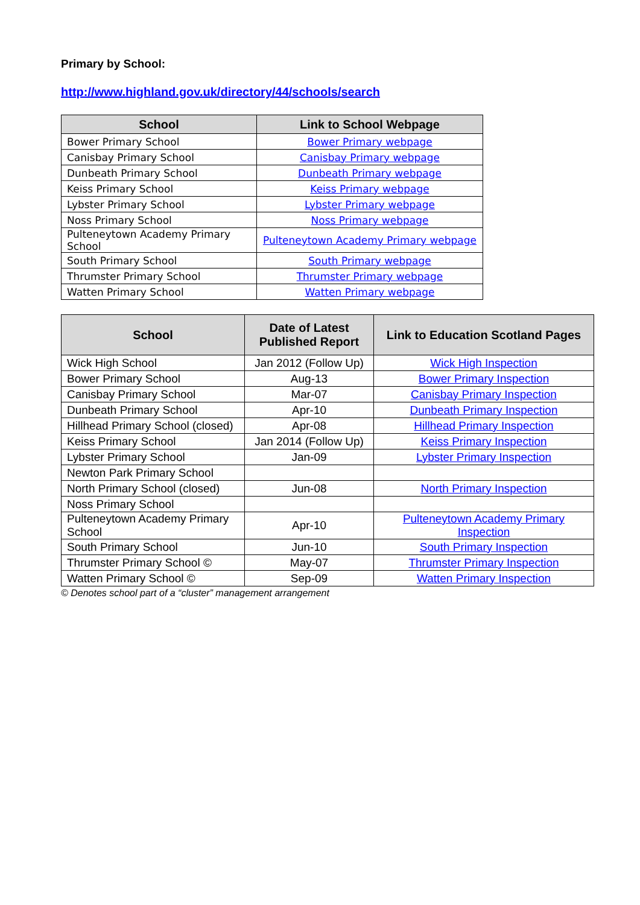Primary by School:
http://www.highland.gov.uk/directory/44/schools/search
| School | Link to School Webpage |
| --- | --- |
| Bower Primary School | Bower Primary webpage |
| Canisbay Primary School | Canisbay Primary webpage |
| Dunbeath Primary School | Dunbeath Primary webpage |
| Keiss Primary School | Keiss Primary webpage |
| Lybster Primary School | Lybster Primary webpage |
| Noss Primary School | Noss Primary webpage |
| Pulteneytown Academy Primary School | Pulteneytown Academy Primary webpage |
| South Primary School | South Primary webpage |
| Thrumster Primary School | Thrumster Primary webpage |
| Watten Primary School | Watten Primary webpage |
| School | Date of Latest Published Report | Link to Education Scotland Pages |
| --- | --- | --- |
| Wick High School | Jan 2012 (Follow Up) | Wick High Inspection |
| Bower Primary School | Aug-13 | Bower Primary Inspection |
| Canisbay Primary School | Mar-07 | Canisbay Primary Inspection |
| Dunbeath Primary School | Apr-10 | Dunbeath Primary Inspection |
| Hillhead Primary School (closed) | Apr-08 | Hillhead Primary Inspection |
| Keiss Primary School | Jan 2014 (Follow Up) | Keiss Primary Inspection |
| Lybster Primary School | Jan-09 | Lybster Primary Inspection |
| Newton Park Primary School | | |
| North Primary School (closed) | Jun-08 | North Primary Inspection |
| Noss Primary School | | |
| Pulteneytown Academy Primary School | Apr-10 | Pulteneytown Academy Primary Inspection |
| South Primary School | Jun-10 | South Primary Inspection |
| Thrumster Primary School © | May-07 | Thrumster Primary Inspection |
| Watten Primary School © | Sep-09 | Watten Primary Inspection |
© Denotes school part of a “cluster” management arrangement